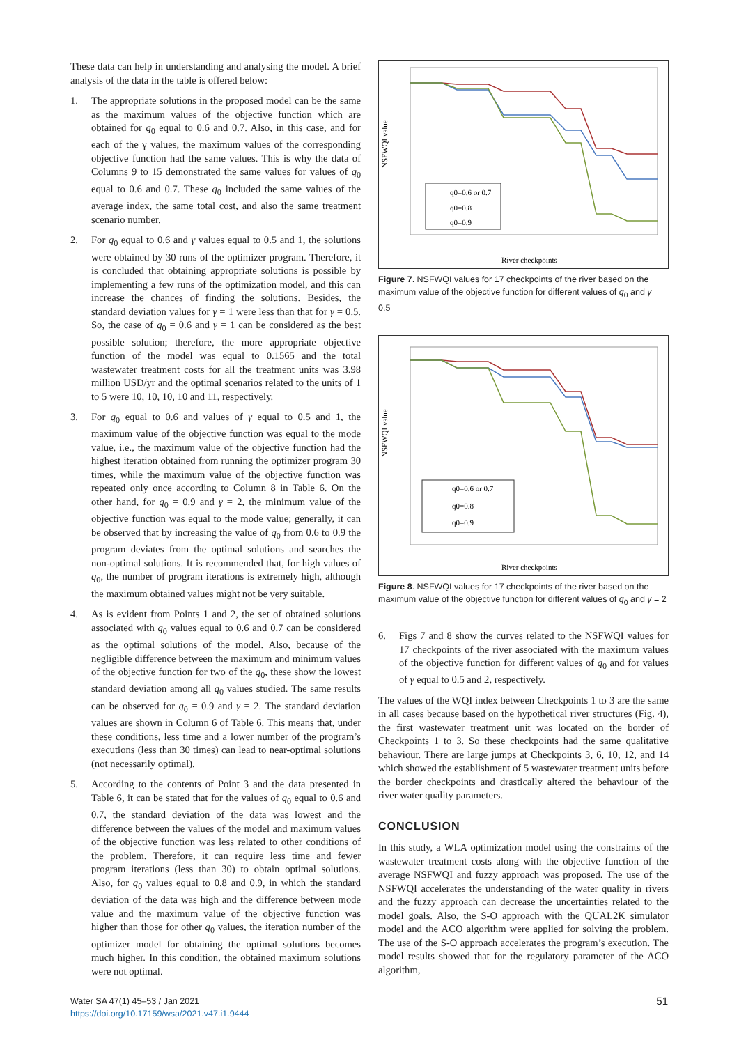These data can help in understanding and analysing the model. A brief analysis of the data in the table is offered below:
1. The appropriate solutions in the proposed model can be the same as the maximum values of the objective function which are obtained for q<sub>0</sub> equal to 0.6 and 0.7. Also, in this case, and for each of the γ values, the maximum values of the corresponding objective function had the same values. This is why the data of Columns 9 to 15 demonstrated the same values for values of q<sub>0</sub> equal to 0.6 and 0.7. These q<sub>0</sub> included the same values of the average index, the same total cost, and also the same treatment scenario number.
2. For q<sub>0</sub> equal to 0.6 and γ values equal to 0.5 and 1, the solutions were obtained by 30 runs of the optimizer program. Therefore, it is concluded that obtaining appropriate solutions is possible by implementing a few runs of the optimization model, and this can increase the chances of finding the solutions. Besides, the standard deviation values for γ = 1 were less than that for γ = 0.5. So, the case of q<sub>0</sub> = 0.6 and γ = 1 can be considered as the best possible solution; therefore, the more appropriate objective function of the model was equal to 0.1565 and the total wastewater treatment costs for all the treatment units was 3.98 million USD/yr and the optimal scenarios related to the units of 1 to 5 were 10, 10, 10, 10 and 11, respectively.
3. For q<sub>0</sub> equal to 0.6 and values of γ equal to 0.5 and 1, the maximum value of the objective function was equal to the mode value, i.e., the maximum value of the objective function had the highest iteration obtained from running the optimizer program 30 times, while the maximum value of the objective function was repeated only once according to Column 8 in Table 6. On the other hand, for q<sub>0</sub> = 0.9 and γ = 2, the minimum value of the objective function was equal to the mode value; generally, it can be observed that by increasing the value of q<sub>0</sub> from 0.6 to 0.9 the program deviates from the optimal solutions and searches the non-optimal solutions. It is recommended that, for high values of q<sub>0</sub>, the number of program iterations is extremely high, although the maximum obtained values might not be very suitable.
4. As is evident from Points 1 and 2, the set of obtained solutions associated with q<sub>0</sub> values equal to 0.6 and 0.7 can be considered as the optimal solutions of the model. Also, because of the negligible difference between the maximum and minimum values of the objective function for two of the q<sub>0</sub>, these show the lowest standard deviation among all q<sub>0</sub> values studied. The same results can be observed for q<sub>0</sub> = 0.9 and γ = 2. The standard deviation values are shown in Column 6 of Table 6. This means that, under these conditions, less time and a lower number of the program’s executions (less than 30 times) can lead to near-optimal solutions (not necessarily optimal).
5. According to the contents of Point 3 and the data presented in Table 6, it can be stated that for the values of q<sub>0</sub> equal to 0.6 and 0.7, the standard deviation of the data was lowest and the difference between the values of the model and maximum values of the objective function was less related to other conditions of the problem. Therefore, it can require less time and fewer program iterations (less than 30) to obtain optimal solutions. Also, for q<sub>0</sub> values equal to 0.8 and 0.9, in which the standard deviation of the data was high and the difference between mode value and the maximum value of the objective function was higher than those for other q<sub>0</sub> values, the iteration number of the optimizer model for obtaining the optimal solutions becomes much higher. In this condition, the obtained maximum solutions were not optimal.
NSFWQI value
q0=0.6 or 0.7
q0=0.8
q0=0.9
River checkpoints
Figure 7. NSFWQI values for 17 checkpoints of the river based on the maximum value of the objective function for different values of q<sub>0</sub> and γ = 0.5
NSFWQI value
q0=0.6 or 0.7
q0=0.8
q0=0.9
River checkpoints
Figure 8. NSFWQI values for 17 checkpoints of the river based on the maximum value of the objective function for different values of q<sub>0</sub> and γ = 2
6. Figs 7 and 8 show the curves related to the NSFWQI values for 17 checkpoints of the river associated with the maximum values of the objective function for different values of q<sub>0</sub> and for values of γ equal to 0.5 and 2, respectively.
The values of the WQI index between Checkpoints 1 to 3 are the same in all cases because based on the hypothetical river structures (Fig. 4), the first wastewater treatment unit was located on the border of Checkpoints 1 to 3. So these checkpoints had the same qualitative behaviour. There are large jumps at Checkpoints 3, 6, 10, 12, and 14 which showed the establishment of 5 wastewater treatment units before the border checkpoints and drastically altered the behaviour of the river water quality parameters.
CONCLUSION
In this study, a WLA optimization model using the constraints of the wastewater treatment costs along with the objective function of the average NSFWQI and fuzzy approach was proposed. The use of the NSFWQI accelerates the understanding of the water quality in rivers and the fuzzy approach can decrease the uncertainties related to the model goals. Also, the S-O approach with the QUAL2K simulator model and the ACO algorithm were applied for solving the problem. The use of the S-O approach accelerates the program’s execution. The model results showed that for the regulatory parameter of the ACO algorithm,
Water SA 47(1) 45–53 / Jan 2021
https://doi.org/10.17159/wsa/2021.v47.i1.9444
51